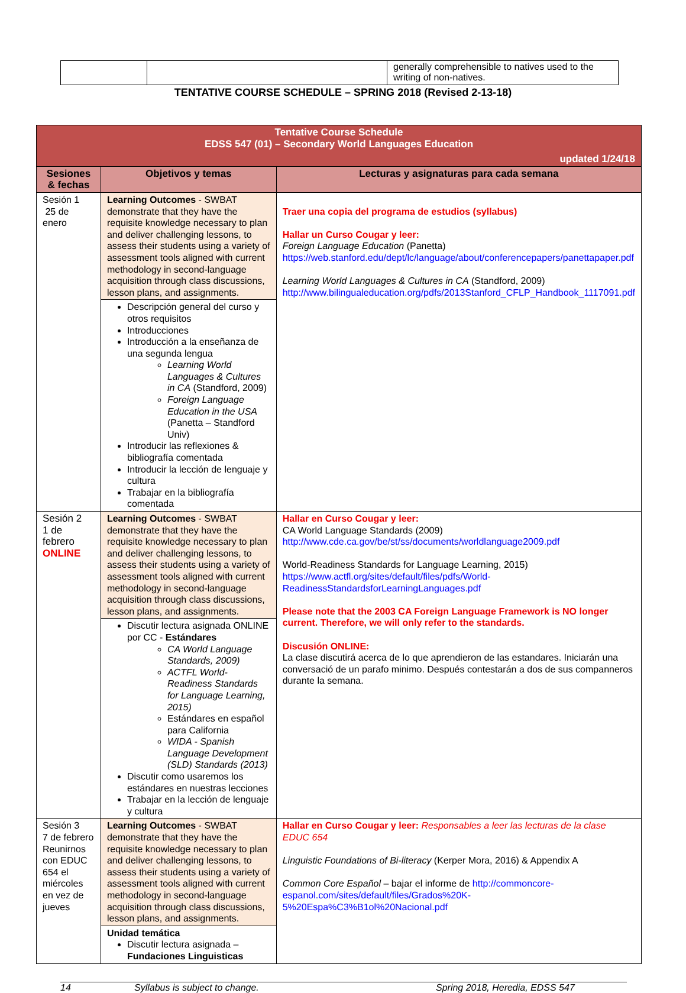| | | generally comprehensible to natives used to the writing of non-natives. |
TENTATIVE COURSE SCHEDULE – SPRING 2018 (Revised 2-13-18)
| Tentative Course Schedule EDSS 547 (01) – Secondary World Languages Education updated 1/24/18 | | |
| Sesiones & fechas | Objetivos y temas | Lecturas y asignaturas para cada semana |
| Sesión 1 25 de enero | Learning Outcomes - SWBAT demonstrate that they have the requisite knowledge necessary to plan and deliver challenging lessons, to assess their students using a variety of assessment tools aligned with current methodology in second-language acquisition through class discussions, lesson plans, and assignments. | Traer una copia del programa de estudios (syllabus) Hallar un Curso Cougar y leer: Foreign Language Education (Panetta) https://web.stanford.edu/dept/lc/language/about/conferencepapers/panettapaper.pdf Learning World Languages & Cultures in CA (Standford, 2009) http://www.bilingualeducation.org/pdfs/2013Stanford_CFLP_Handbook_1117091.pdf |
| | Descripción general del curso y otros requisitos Introducciones Introducción a la enseñanza de una segunda lengua Learning World Languages & Cultures in CA (Standford, 2009) Foreign Language Education in the USA (Panetta – Standford Univ) Introducir las reflexiones & bibliografía comentada Introducir la lección de lenguaje y cultura Trabajar en la bibliografía comentada | |
| Sesión 2 1 de febrero ONLINE | Learning Outcomes - SWBAT demonstrate that they have the requisite knowledge necessary to plan and deliver challenging lessons, to assess their students using a variety of assessment tools aligned with current methodology in second-language acquisition through class discussions, lesson plans, and assignments. | Hallar en Curso Cougar y leer: CA World Language Standards (2009) http://www.cde.ca.gov/be/st/ss/documents/worldlanguage2009.pdf World-Readiness Standards for Language Learning, 2015) https://www.actfl.org/sites/default/files/pdfs/World-ReadinessStandardsforLearningLanguages.pdf Please note that the 2003 CA Foreign Language Framework is NO longer current. Therefore, we will only refer to the standards. Discusión ONLINE: La clase discutirá acerca de lo que aprendieron de las estandares. Iniciarán una conversació de un parafo minimo. Después contestarán a dos de sus companneros durante la semana. |
| | Discutir lectura asignada ONLINE por CC - Estándares CA World Language Standards, 2009) ACTFL World-Readiness Standards for Language Learning, 2015) Estándares en español para California WIDA - Spanish Language Development (SLD) Standards (2013) Discutir como usaremos los estándares en nuestras lecciones Trabajar en la lección de lenguaje y cultura | |
| Sesión 3 7 de febrero Reunirnos con EDUC 654 el miércoles en vez de jueves | Learning Outcomes - SWBAT demonstrate that they have the requisite knowledge necessary to plan and deliver challenging lessons, to assess their students using a variety of assessment tools aligned with current methodology in second-language acquisition through class discussions, lesson plans, and assignments. | Hallar en Curso Cougar y leer: Responsables a leer las lecturas de la clase EDUC 654 Linguistic Foundations of Bi-literacy (Kerper Mora, 2016) & Appendix A Common Core Español – bajar el informe de http://commoncore-espanol.com/sites/default/files/Grados%20K-5%20Espa%C3%B1ol%20Nacional.pdf |
| | Unidad temática Discutir lectura asignada – Fundaciones Linguisticas | |
14 Syllabus is subject to change. Spring 2018, Heredia, EDSS 547